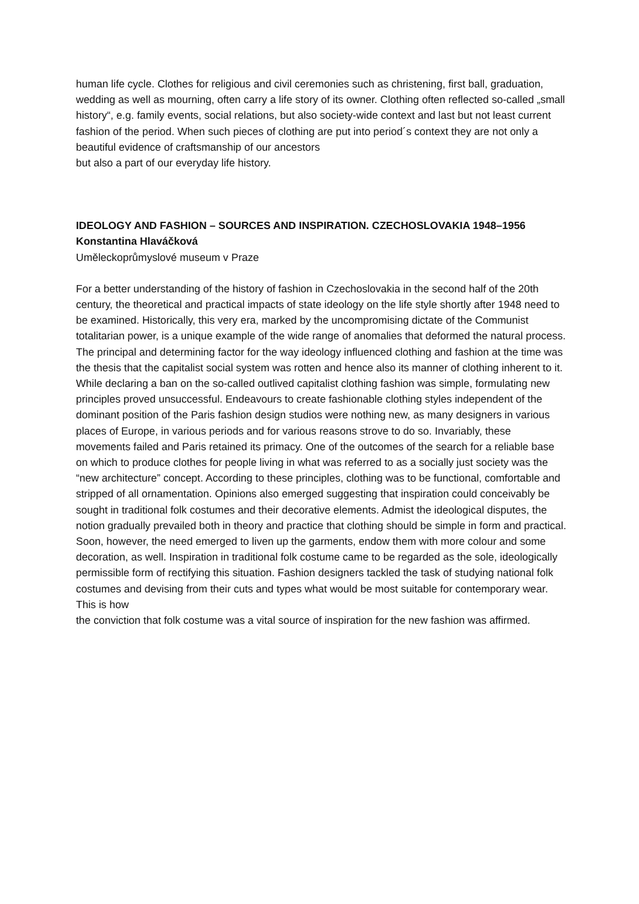human life cycle. Clothes for religious and civil ceremonies such as christening, first ball, graduation,
wedding as well as mourning, often carry a life story of its owner. Clothing often reflected so-called „small history“, e.g. family events, social relations, but also society-wide context and last but not least current fashion of the period. When such pieces of clothing are put into period´s context they are not only a beautiful evidence of craftsmanship of our ancestors
but also a part of our everyday life history.
IDEOLOGY AND FASHION – SOURCES AND INSPIRATION. CZECHOSLOVAKIA 1948–1956
Konstantina Hlaváčková
Uměleckoprůmyslové museum v Praze
For a better understanding of the history of fashion in Czechoslovakia in the second half of the 20th century, the theoretical and practical impacts of state ideology on the life style shortly after 1948 need to be examined. Historically, this very era, marked by the uncompromising dictate of the Communist totalitarian power, is a unique example of the wide range of anomalies that deformed the natural process. The principal and determining factor for the way ideology influenced clothing and fashion at the time was the thesis that the capitalist social system was rotten and hence also its manner of clothing inherent to it. While declaring a ban on the so-called outlived capitalist clothing fashion was simple, formulating new principles proved unsuccessful. Endeavours to create fashionable clothing styles independent of the dominant position of the Paris fashion design studios were nothing new, as many designers in various places of Europe, in various periods and for various reasons strove to do so. Invariably, these movements failed and Paris retained its primacy. One of the outcomes of the search for a reliable base on which to produce clothes for people living in what was referred to as a socially just society was the “new architecture” concept. According to these principles, clothing was to be functional, comfortable and stripped of all ornamentation. Opinions also emerged suggesting that inspiration could conceivably be sought in traditional folk costumes and their decorative elements. Admist the ideological disputes, the notion gradually prevailed both in theory and practice that clothing should be simple in form and practical. Soon, however, the need emerged to liven up the garments, endow them with more colour and some decoration, as well. Inspiration in traditional folk costume came to be regarded as the sole, ideologically permissible form of rectifying this situation. Fashion designers tackled the task of studying national folk costumes and devising from their cuts and types what would be most suitable for contemporary wear. This is how
the conviction that folk costume was a vital source of inspiration for the new fashion was affirmed.